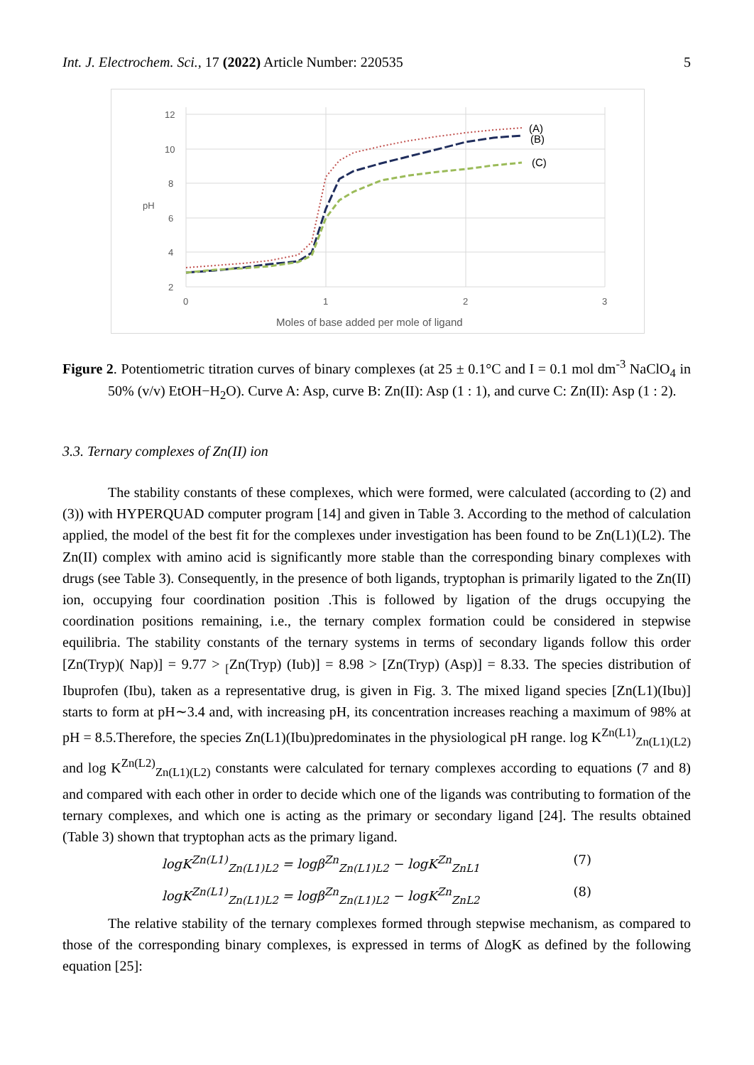Int. J. Electrochem. Sci., 17 (2022) Article Number: 220535 5
12
10
8
6
4
2
pH
0
1
2
3
Moles of base added per mole of ligand
(A)
(B)
(C)
Figure 2. Potentiometric titration curves of binary complexes (at 25 ± 0.1°C and I = 0.1 mol dm<sup>-3</sup> NaClO<sub>4</sub> in 50% (v/v) EtOH−H<sub>2</sub>O). Curve A: Asp, curve B: Zn(II): Asp (1 : 1), and curve C: Zn(II): Asp (1 : 2).
3.3. Ternary complexes of Zn(II) ion
The stability constants of these complexes, which were formed, were calculated (according to (2) and (3)) with HYPERQUAD computer program [14] and given in Table 3. According to the method of calculation applied, the model of the best fit for the complexes under investigation has been found to be Zn(L1)(L2). The Zn(II) complex with amino acid is significantly more stable than the corresponding binary complexes with drugs (see Table 3). Consequently, in the presence of both ligands, tryptophan is primarily ligated to the Zn(II) ion, occupying four coordination position .This is followed by ligation of the drugs occupying the coordination positions remaining, i.e., the ternary complex formation could be considered in stepwise equilibria. The stability constants of the ternary systems in terms of secondary ligands follow this order [Zn(Tryp)( Nap)] = 9.77 > <sub>[</sub>Zn(Tryp) (Iub)] = 8.98 > [Zn(Tryp) (Asp)] = 8.33. The species distribution of Ibuprofen (Ibu), taken as a representative drug, is given in Fig. 3. The mixed ligand species [Zn(L1)(Ibu)] starts to form at pH∼3.4 and, with increasing pH, its concentration increases reaching a maximum of 98% at pH = 8.5.Therefore, the species Zn(L1)(Ibu)predominates in the physiological pH range. log K<sup>Zn(L1)</sup><sub>Zn(L1)(L2)</sub> and log K<sup>Zn(L2)</sup><sub>Zn(L1)(L2)</sub> constants were calculated for ternary complexes according to equations (7 and 8) and compared with each other in order to decide which one of the ligands was contributing to formation of the ternary complexes, and which one is acting as the primary or secondary ligand [24]. The results obtained (Table 3) shown that tryptophan acts as the primary ligand.
logK<sup>Zn(L1)</sup><sub>Zn(L1)L2</sub> = logβ<sup>Zn</sup><sub>Zn(L1)L2</sub> − logK<sup>Zn</sup><sub>ZnL1</sub> (7)
logK<sup>Zn(L1)</sup><sub>Zn(L1)L2</sub> = logβ<sup>Zn</sup><sub>Zn(L1)L2</sub> − logK<sup>Zn</sup><sub>ZnL2</sub> (8)
The relative stability of the ternary complexes formed through stepwise mechanism, as compared to those of the corresponding binary complexes, is expressed in terms of ΔlogK as defined by the following equation [25]: